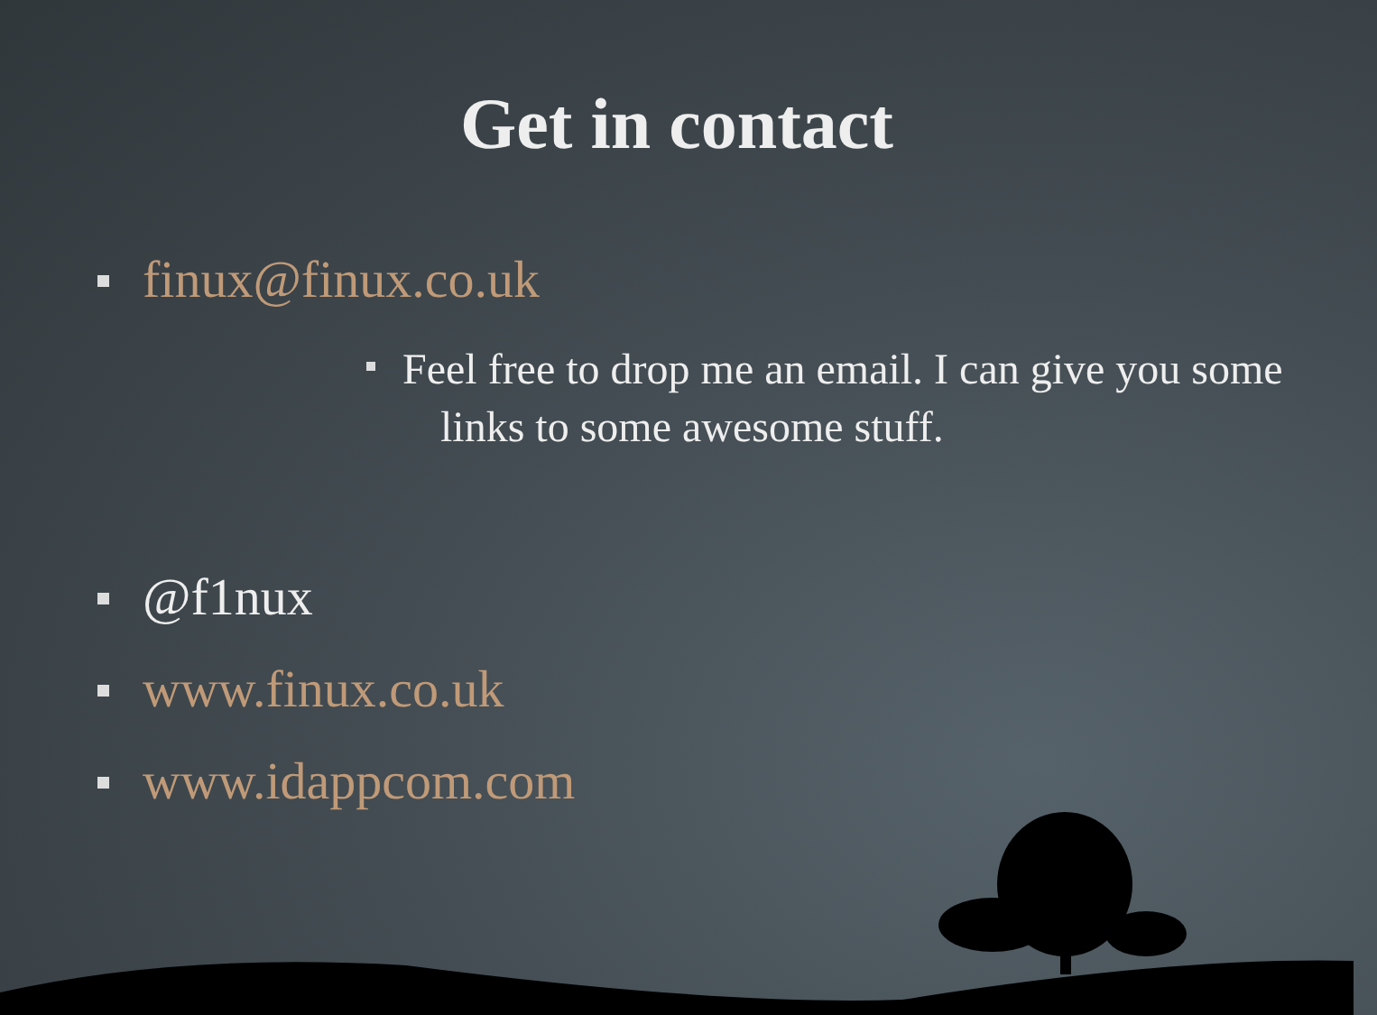Get in contact
finux@finux.co.uk
Feel free to drop me an email. I can give you some
links to some awesome stuff.
@f1nux
www.finux.co.uk
www.idappcom.com